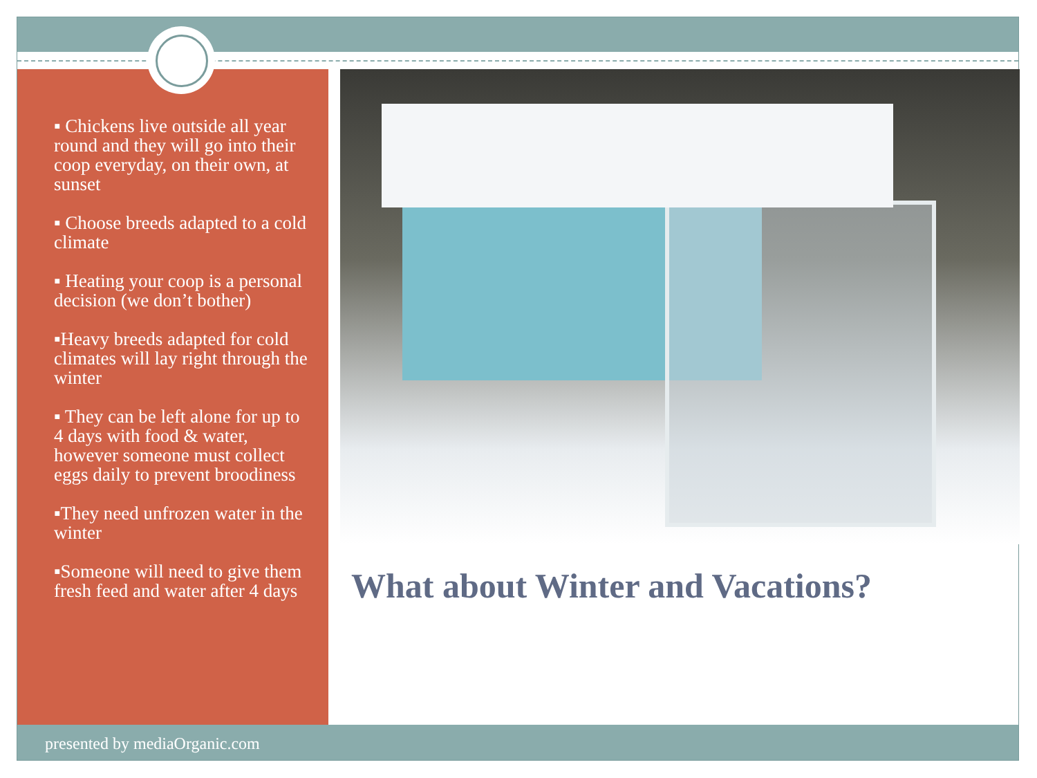▪ Chickens live outside all year round and they will go into their coop everyday, on their own, at sunset
▪ Choose breeds adapted to a cold climate
▪ Heating your coop is a personal decision (we don’t bother)
▪Heavy breeds adapted for cold climates will lay right through the winter
▪ They can be left alone for up to 4 days with food & water, however someone must collect eggs daily to prevent broodiness
▪They need unfrozen water in the winter
▪Someone will need to give them fresh feed and water after 4 days
What about Winter and Vacations?
presented by mediaOrganic.com